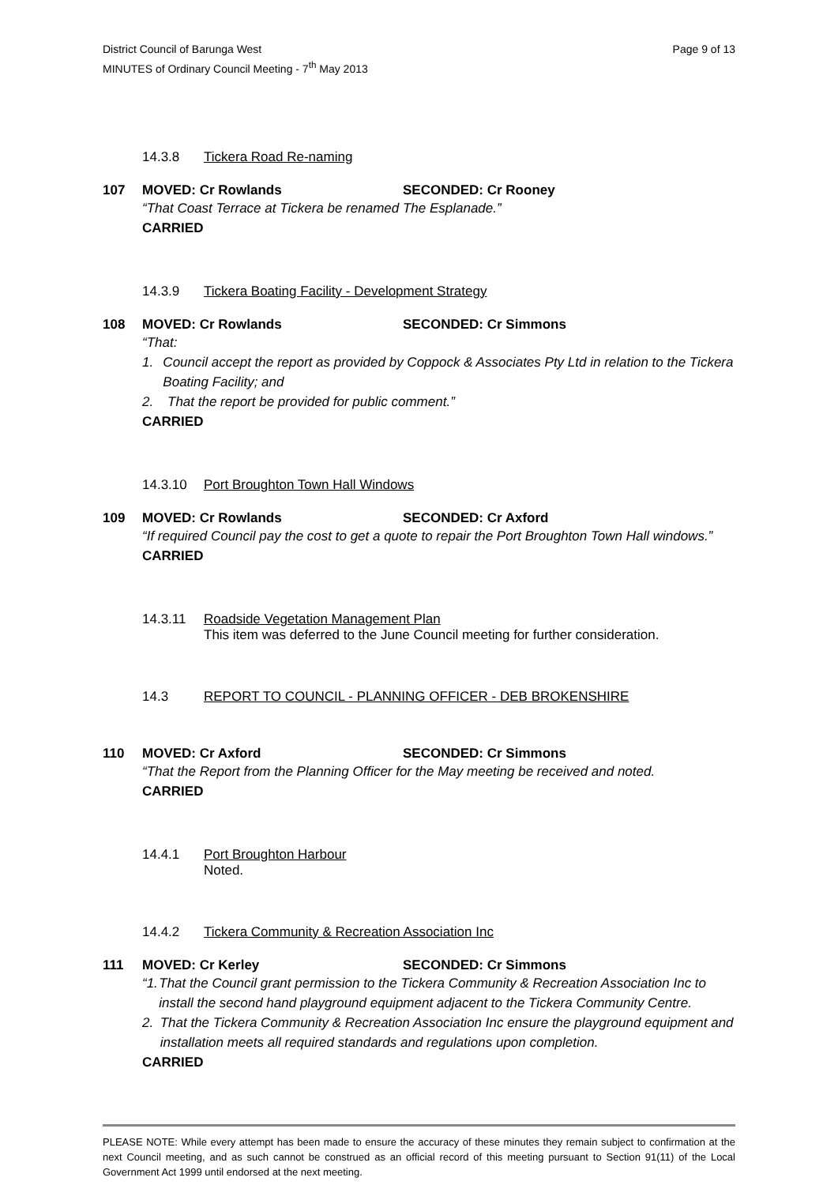District Council of Barunga West
MINUTES of Ordinary Council Meeting - 7<sup>th</sup> May 2013
Page 9 of 13
14.3.8 Tickera Road Re-naming
107 MOVED: Cr Rowlands SECONDED: Cr Rooney
“That Coast Terrace at Tickera be renamed The Esplanade.”
CARRIED
14.3.9 Tickera Boating Facility - Development Strategy
108 MOVED: Cr Rowlands SECONDED: Cr Simmons
“That:
1. Council accept the report as provided by Coppock & Associates Pty Ltd in relation to the Tickera Boating Facility; and
2. That the report be provided for public comment.”
CARRIED
14.3.10 Port Broughton Town Hall Windows
109 MOVED: Cr Rowlands SECONDED: Cr Axford
“If required Council pay the cost to get a quote to repair the Port Broughton Town Hall windows.”
CARRIED
14.3.11 Roadside Vegetation Management Plan
This item was deferred to the June Council meeting for further consideration.
14.3 REPORT TO COUNCIL - PLANNING OFFICER - DEB BROKENSHIRE
110 MOVED: Cr Axford SECONDED: Cr Simmons
“That the Report from the Planning Officer for the May meeting be received and noted.
CARRIED
14.4.1 Port Broughton Harbour
Noted.
14.4.2 Tickera Community & Recreation Association Inc
111 MOVED: Cr Kerley SECONDED: Cr Simmons
“1. That the Council grant permission to the Tickera Community & Recreation Association Inc to install the second hand playground equipment adjacent to the Tickera Community Centre.
2. That the Tickera Community & Recreation Association Inc ensure the playground equipment and installation meets all required standards and regulations upon completion.
CARRIED
PLEASE NOTE: While every attempt has been made to ensure the accuracy of these minutes they remain subject to confirmation at the next Council meeting, and as such cannot be construed as an official record of this meeting pursuant to Section 91(11) of the Local Government Act 1999 until endorsed at the next meeting.